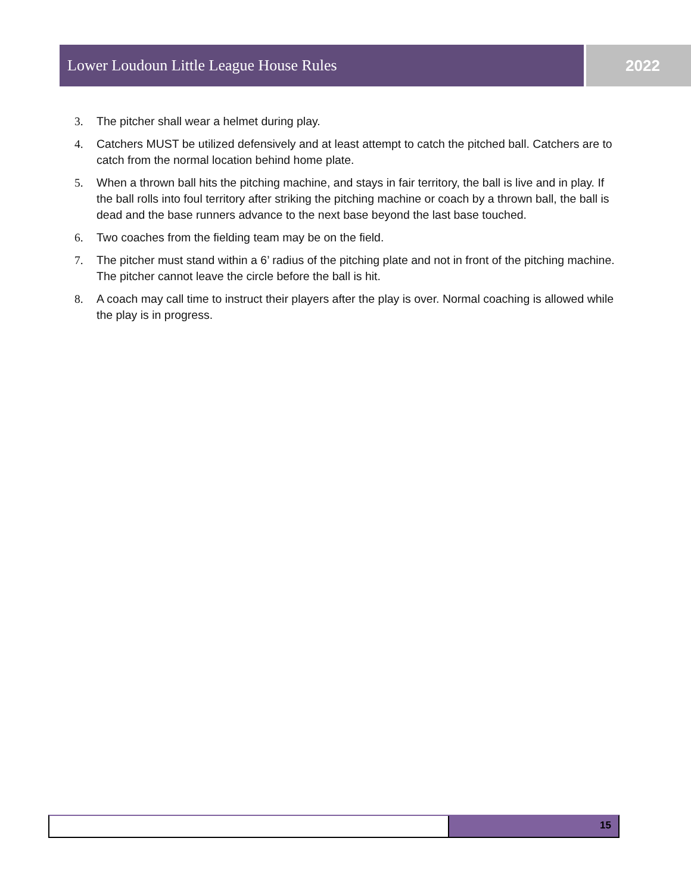Lower Loudoun Little League House Rules 2022
3. The pitcher shall wear a helmet during play.
4. Catchers MUST be utilized defensively and at least attempt to catch the pitched ball. Catchers are to catch from the normal location behind home plate.
5. When a thrown ball hits the pitching machine, and stays in fair territory, the ball is live and in play. If the ball rolls into foul territory after striking the pitching machine or coach by a thrown ball, the ball is dead and the base runners advance to the next base beyond the last base touched.
6. Two coaches from the fielding team may be on the field.
7. The pitcher must stand within a 6’ radius of the pitching plate and not in front of the pitching machine. The pitcher cannot leave the circle before the ball is hit.
8. A coach may call time to instruct their players after the play is over. Normal coaching is allowed while the play is in progress.
15